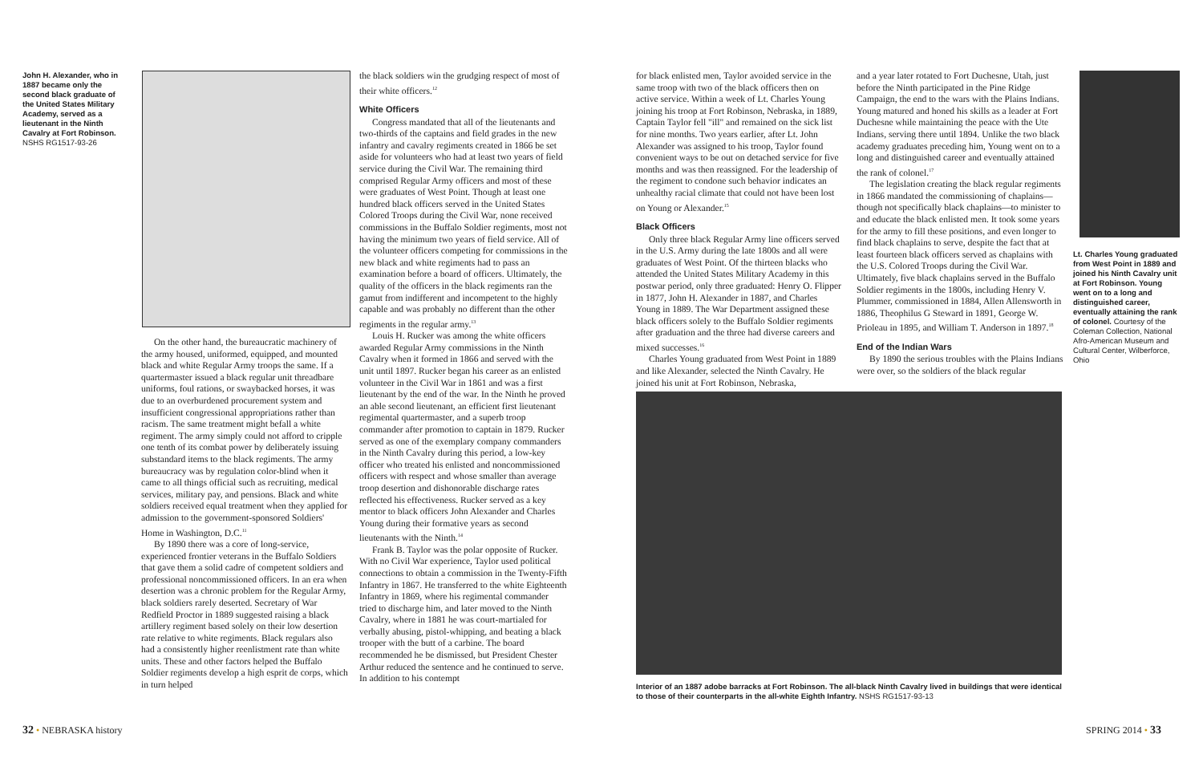John H. Alexander, who in 1887 became only the second black graduate of the United States Military Academy, served as a lieutenant in the Ninth Cavalry at Fort Robinson. NSHS RG1517-93-26
On the other hand, the bureaucratic machinery of the army housed, uniformed, equipped, and mounted black and white Regular Army troops the same. If a quartermaster issued a black regular unit threadbare uniforms, foul rations, or swaybacked horses, it was due to an overburdened procurement system and insufficient congressional appropriations rather than racism. The same treatment might befall a white regiment. The army simply could not afford to cripple one tenth of its combat power by deliberately issuing substandard items to the black regiments. The army bureaucracy was by regulation color-blind when it came to all things official such as recruiting, medical services, military pay, and pensions. Black and white soldiers received equal treatment when they applied for admission to the government-sponsored Soldiers' Home in Washington, D.C.<sup>11</sup>
By 1890 there was a core of long-service, experienced frontier veterans in the Buffalo Soldiers that gave them a solid cadre of competent soldiers and professional noncommissioned officers. In an era when desertion was a chronic problem for the Regular Army, black soldiers rarely deserted. Secretary of War Redfield Proctor in 1889 suggested raising a black artillery regiment based solely on their low desertion rate relative to white regiments. Black regulars also had a consistently higher reenlistment rate than white units. These and other factors helped the Buffalo Soldier regiments develop a high esprit de corps, which in turn helped
the black soldiers win the grudging respect of most of their white officers.<sup>12</sup>
White Officers
Congress mandated that all of the lieutenants and two-thirds of the captains and field grades in the new infantry and cavalry regiments created in 1866 be set aside for volunteers who had at least two years of field service during the Civil War. The remaining third comprised Regular Army officers and most of these were graduates of West Point. Though at least one hundred black officers served in the United States Colored Troops during the Civil War, none received commissions in the Buffalo Soldier regiments, most not having the minimum two years of field service. All of the volunteer officers competing for commissions in the new black and white regiments had to pass an examination before a board of officers. Ultimately, the quality of the officers in the black regiments ran the gamut from indifferent and incompetent to the highly capable and was probably no different than the other regiments in the regular army.<sup>13</sup>
Louis H. Rucker was among the white officers awarded Regular Army commissions in the Ninth Cavalry when it formed in 1866 and served with the unit until 1897. Rucker began his career as an enlisted volunteer in the Civil War in 1861 and was a first lieutenant by the end of the war. In the Ninth he proved an able second lieutenant, an efficient first lieutenant regimental quartermaster, and a superb troop commander after promotion to captain in 1879. Rucker served as one of the exemplary company commanders in the Ninth Cavalry during this period, a low-key officer who treated his enlisted and noncommissioned officers with respect and whose smaller than average troop desertion and dishonorable discharge rates reflected his effectiveness. Rucker served as a key mentor to black officers John Alexander and Charles Young during their formative years as second lieutenants with the Ninth.<sup>14</sup>
Frank B. Taylor was the polar opposite of Rucker. With no Civil War experience, Taylor used political connections to obtain a commission in the Twenty-Fifth Infantry in 1867. He transferred to the white Eighteenth Infantry in 1869, where his regimental commander tried to discharge him, and later moved to the Ninth Cavalry, where in 1881 he was court-martialed for verbally abusing, pistol-whipping, and beating a black trooper with the butt of a carbine. The board recommended he be dismissed, but President Chester Arthur reduced the sentence and he continued to serve. In addition to his contempt
for black enlisted men, Taylor avoided service in the same troop with two of the black officers then on active service. Within a week of Lt. Charles Young joining his troop at Fort Robinson, Nebraska, in 1889, Captain Taylor fell "ill" and remained on the sick list for nine months. Two years earlier, after Lt. John Alexander was assigned to his troop, Taylor found convenient ways to be out on detached service for five months and was then reassigned. For the leadership of the regiment to condone such behavior indicates an unhealthy racial climate that could not have been lost on Young or Alexander.<sup>15</sup>
Black Officers
Only three black Regular Army line officers served in the U.S. Army during the late 1800s and all were graduates of West Point. Of the thirteen blacks who attended the United States Military Academy in this postwar period, only three graduated: Henry O. Flipper in 1877, John H. Alexander in 1887, and Charles Young in 1889. The War Department assigned these black officers solely to the Buffalo Soldier regiments after graduation and the three had diverse careers and mixed successes.<sup>16</sup>
Charles Young graduated from West Point in 1889 and like Alexander, selected the Ninth Cavalry. He joined his unit at Fort Robinson, Nebraska,
and a year later rotated to Fort Duchesne, Utah, just before the Ninth participated in the Pine Ridge Campaign, the end to the wars with the Plains Indians. Young matured and honed his skills as a leader at Fort Duchesne while maintaining the peace with the Ute Indians, serving there until 1894. Unlike the two black academy graduates preceding him, Young went on to a long and distinguished career and eventually attained the rank of colonel.<sup>17</sup>
The legislation creating the black regular regiments in 1866 mandated the commissioning of chaplains—though not specifically black chaplains—to minister to and educate the black enlisted men. It took some years for the army to fill these positions, and even longer to find black chaplains to serve, despite the fact that at least fourteen black officers served as chaplains with the U.S. Colored Troops during the Civil War. Ultimately, five black chaplains served in the Buffalo Soldier regiments in the 1800s, including Henry V. Plummer, commissioned in 1884, Allen Allensworth in 1886, Theophilus G Steward in 1891, George W. Prioleau in 1895, and William T. Anderson in 1897.<sup>18</sup>
End of the Indian Wars
By 1890 the serious troubles with the Plains Indians were over, so the soldiers of the black regular
Lt. Charles Young graduated from West Point in 1889 and joined his Ninth Cavalry unit at Fort Robinson. Young went on to a long and distinguished career, eventually attaining the rank of colonel. Courtesy of the Coleman Collection, National Afro-American Museum and Cultural Center, Wilberforce, Ohio
Interior of an 1887 adobe barracks at Fort Robinson. The all-black Ninth Cavalry lived in buildings that were identical to those of their counterparts in the all-white Eighth Infantry. NSHS RG1517-93-13
32 • NEBRASKA history SPRING 2014 • 33